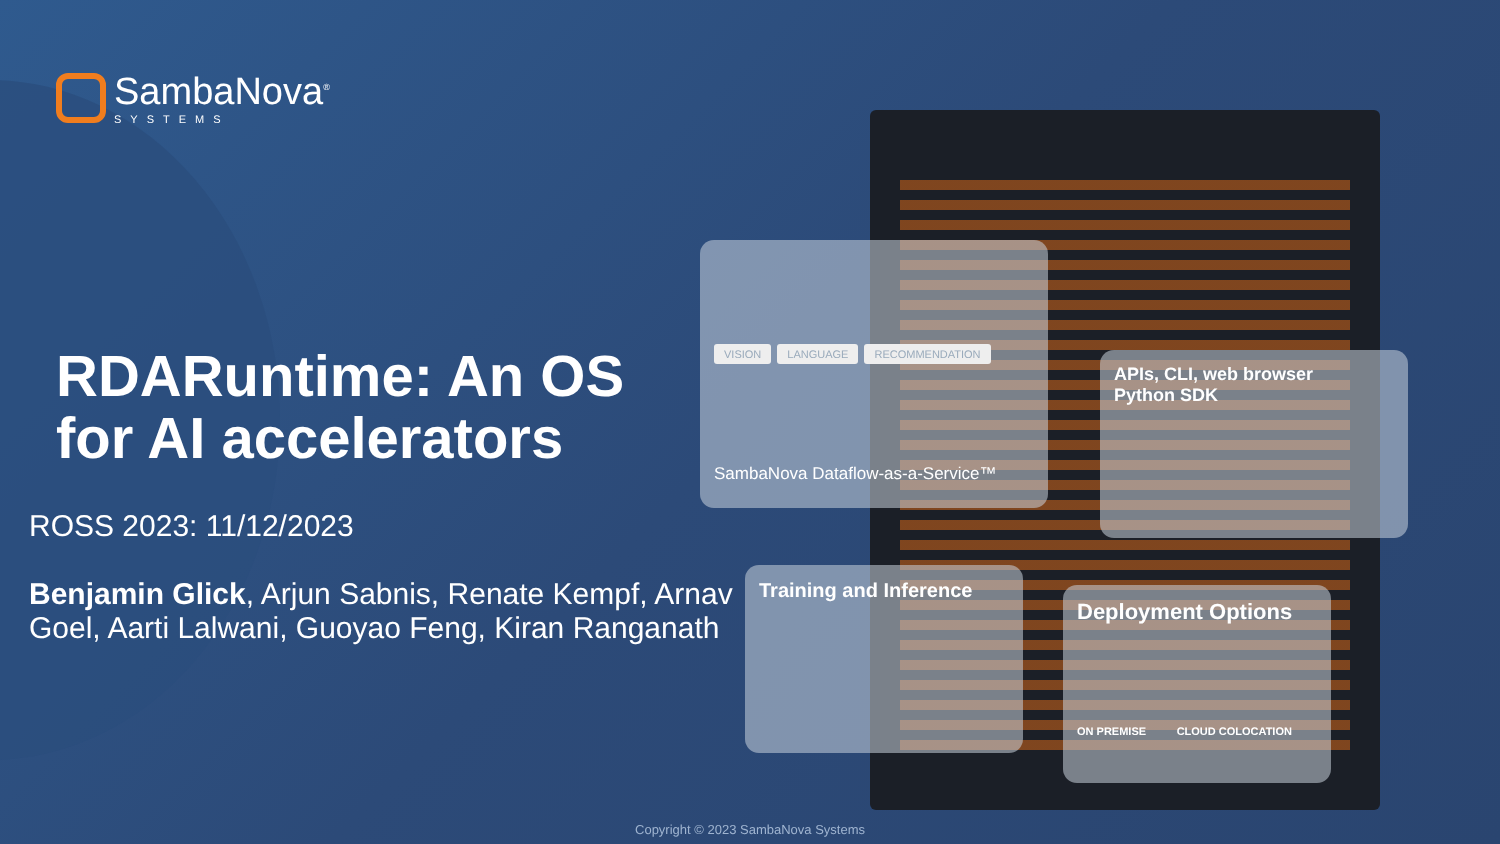SambaNova<sup>®</sup>
SYSTEMS
RDARuntime: An OS
for AI accelerators
ROSS 2023: 11/12/2023
Benjamin Glick, Arjun Sabnis, Renate Kempf, Arnav Goel, Aarti Lalwani, Guoyao Feng, Kiran Ranganath
VISION LANGUAGE RECOMMENDATION
SambaNova Dataflow-as-a-Service™
APIs, CLI, web browser
Python SDK
Training and Inference
Deployment Options
ON PREMISE CLOUD COLOCATION
Copyright © 2023 SambaNova Systems